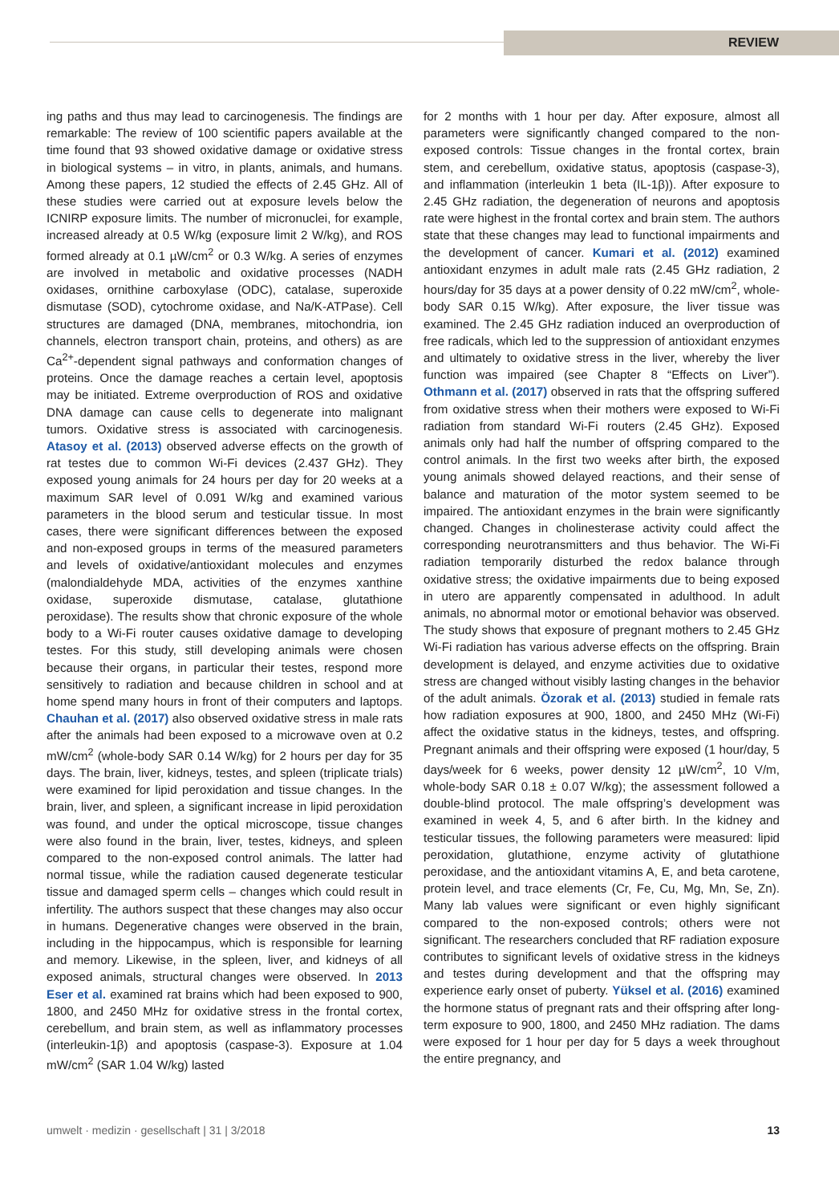REVIEW
ing paths and thus may lead to carcinogenesis. The findings are remarkable: The review of 100 scientific papers available at the time found that 93 showed oxidative damage or oxidative stress in biological systems – in vitro, in plants, animals, and humans. Among these papers, 12 studied the effects of 2.45 GHz. All of these studies were carried out at exposure levels below the ICNIRP exposure limits. The number of micronuclei, for example, increased already at 0.5 W/kg (exposure limit 2 W/kg), and ROS formed already at 0.1 µW/cm<sup>2</sup> or 0.3 W/kg. A series of enzymes are involved in metabolic and oxidative processes (NADH oxidases, ornithine carboxylase (ODC), catalase, superoxide dismutase (SOD), cytochrome oxidase, and Na/K-ATPase). Cell structures are damaged (DNA, membranes, mitochondria, ion channels, electron transport chain, proteins, and others) as are Ca<sup>2+</sup>-dependent signal pathways and conformation changes of proteins. Once the damage reaches a certain level, apoptosis may be initiated. Extreme overproduction of ROS and oxidative DNA damage can cause cells to degenerate into malignant tumors. Oxidative stress is associated with carcinogenesis. Atasoy et al. (2013) observed adverse effects on the growth of rat testes due to common Wi-Fi devices (2.437 GHz). They exposed young animals for 24 hours per day for 20 weeks at a maximum SAR level of 0.091 W/kg and examined various parameters in the blood serum and testicular tissue. In most cases, there were significant differences between the exposed and non-exposed groups in terms of the measured parameters and levels of oxidative/antioxidant molecules and enzymes (malondialdehyde MDA, activities of the enzymes xanthine oxidase, superoxide dismutase, catalase, glutathione peroxidase). The results show that chronic exposure of the whole body to a Wi-Fi router causes oxidative damage to developing testes. For this study, still developing animals were chosen because their organs, in particular their testes, respond more sensitively to radiation and because children in school and at home spend many hours in front of their computers and laptops. Chauhan et al. (2017) also observed oxidative stress in male rats after the animals had been exposed to a microwave oven at 0.2 mW/cm<sup>2</sup> (whole-body SAR 0.14 W/kg) for 2 hours per day for 35 days. The brain, liver, kidneys, testes, and spleen (triplicate trials) were examined for lipid peroxidation and tissue changes. In the brain, liver, and spleen, a significant increase in lipid peroxidation was found, and under the optical microscope, tissue changes were also found in the brain, liver, testes, kidneys, and spleen compared to the non-exposed control animals. The latter had normal tissue, while the radiation caused degenerate testicular tissue and damaged sperm cells – changes which could result in infertility. The authors suspect that these changes may also occur in humans. Degenerative changes were observed in the brain, including in the hippocampus, which is responsible for learning and memory. Likewise, in the spleen, liver, and kidneys of all exposed animals, structural changes were observed. In 2013 Eser et al. examined rat brains which had been exposed to 900, 1800, and 2450 MHz for oxidative stress in the frontal cortex, cerebellum, and brain stem, as well as inflammatory processes (interleukin-1β) and apoptosis (caspase-3). Exposure at 1.04 mW/cm<sup>2</sup> (SAR 1.04 W/kg) lasted
for 2 months with 1 hour per day. After exposure, almost all parameters were significantly changed compared to the non-exposed controls: Tissue changes in the frontal cortex, brain stem, and cerebellum, oxidative status, apoptosis (caspase-3), and inflammation (interleukin 1 beta (IL-1β)). After exposure to 2.45 GHz radiation, the degeneration of neurons and apoptosis rate were highest in the frontal cortex and brain stem. The authors state that these changes may lead to functional impairments and the development of cancer. Kumari et al. (2012) examined antioxidant enzymes in adult male rats (2.45 GHz radiation, 2 hours/day for 35 days at a power density of 0.22 mW/cm<sup>2</sup>, whole-body SAR 0.15 W/kg). After exposure, the liver tissue was examined. The 2.45 GHz radiation induced an overproduction of free radicals, which led to the suppression of antioxidant enzymes and ultimately to oxidative stress in the liver, whereby the liver function was impaired (see Chapter 8 “Effects on Liver”). Othmann et al. (2017) observed in rats that the offspring suffered from oxidative stress when their mothers were exposed to Wi-Fi radiation from standard Wi-Fi routers (2.45 GHz). Exposed animals only had half the number of offspring compared to the control animals. In the first two weeks after birth, the exposed young animals showed delayed reactions, and their sense of balance and maturation of the motor system seemed to be impaired. The antioxidant enzymes in the brain were significantly changed. Changes in cholinesterase activity could affect the corresponding neurotransmitters and thus behavior. The Wi-Fi radiation temporarily disturbed the redox balance through oxidative stress; the oxidative impairments due to being exposed in utero are apparently compensated in adulthood. In adult animals, no abnormal motor or emotional behavior was observed. The study shows that exposure of pregnant mothers to 2.45 GHz Wi-Fi radiation has various adverse effects on the offspring. Brain development is delayed, and enzyme activities due to oxidative stress are changed without visibly lasting changes in the behavior of the adult animals. Özorak et al. (2013) studied in female rats how radiation exposures at 900, 1800, and 2450 MHz (Wi-Fi) affect the oxidative status in the kidneys, testes, and offspring. Pregnant animals and their offspring were exposed (1 hour/day, 5 days/week for 6 weeks, power density 12 µW/cm<sup>2</sup>, 10 V/m, whole-body SAR 0.18 ± 0.07 W/kg); the assessment followed a double-blind protocol. The male offspring’s development was examined in week 4, 5, and 6 after birth. In the kidney and testicular tissues, the following parameters were measured: lipid peroxidation, glutathione, enzyme activity of glutathione peroxidase, and the antioxidant vitamins A, E, and beta carotene, protein level, and trace elements (Cr, Fe, Cu, Mg, Mn, Se, Zn). Many lab values were significant or even highly significant compared to the non-exposed controls; others were not significant. The researchers concluded that RF radiation exposure contributes to significant levels of oxidative stress in the kidneys and testes during development and that the offspring may experience early onset of puberty. Yüksel et al. (2016) examined the hormone status of pregnant rats and their offspring after long-term exposure to 900, 1800, and 2450 MHz radiation. The dams were exposed for 1 hour per day for 5 days a week throughout the entire pregnancy, and
umwelt · medizin · gesellschaft | 31 | 3/2018 13